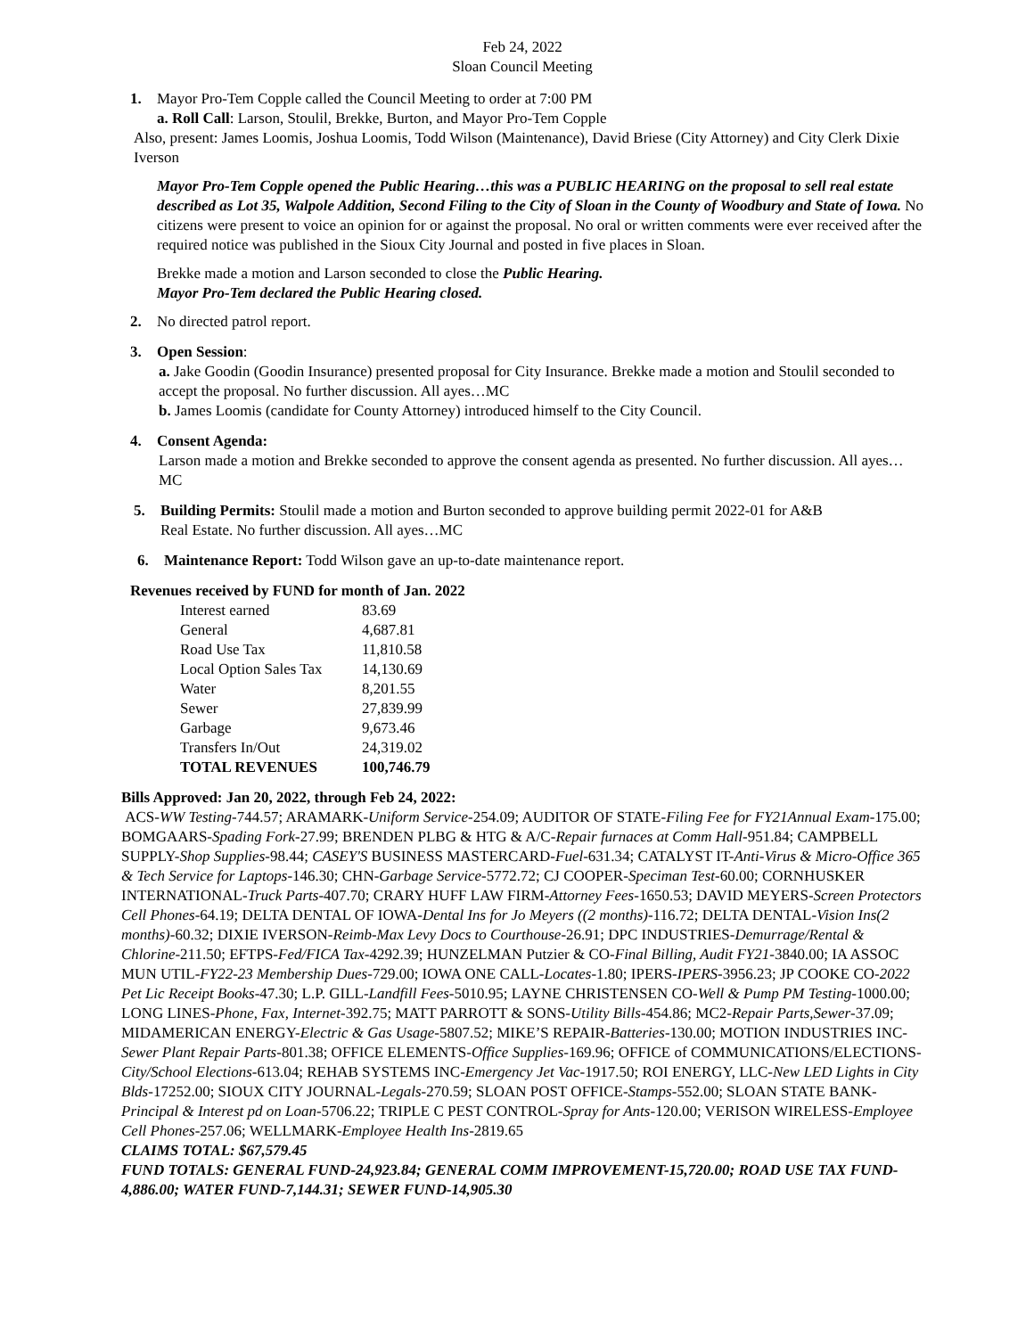Feb 24, 2022
Sloan Council Meeting
1. Mayor Pro-Tem Copple called the Council Meeting to order at 7:00 PM
a. Roll Call: Larson, Stoulil, Brekke, Burton, and Mayor Pro-Tem Copple
Also, present: James Loomis, Joshua Loomis, Todd Wilson (Maintenance), David Briese (City Attorney) and City Clerk Dixie Iverson
Mayor Pro-Tem Copple opened the Public Hearing…this was a PUBLIC HEARING on the proposal to sell real estate described as Lot 35, Walpole Addition, Second Filing to the City of Sloan in the County of Woodbury and State of Iowa. No citizens were present to voice an opinion for or against the proposal. No oral or written comments were ever received after the required notice was published in the Sioux City Journal and posted in five places in Sloan.
Brekke made a motion and Larson seconded to close the Public Hearing.
Mayor Pro-Tem declared the Public Hearing closed.
2. No directed patrol report.
3. Open Session:
a. Jake Goodin (Goodin Insurance) presented proposal for City Insurance. Brekke made a motion and Stoulil seconded to accept the proposal. No further discussion. All ayes…MC
b. James Loomis (candidate for County Attorney) introduced himself to the City Council.
4. Consent Agenda:
Larson made a motion and Brekke seconded to approve the consent agenda as presented. No further discussion. All ayes…MC
5. Building Permits: Stoulil made a motion and Burton seconded to approve building permit 2022-01 for A&B
Real Estate. No further discussion. All ayes…MC
6. Maintenance Report: Todd Wilson gave an up-to-date maintenance report.
Revenues received by FUND for month of Jan. 2022
| Interest earned | 83.69 |
| General | 4,687.81 |
| Road Use Tax | 11,810.58 |
| Local Option Sales Tax | 14,130.69 |
| Water | 8,201.55 |
| Sewer | 27,839.99 |
| Garbage | 9,673.46 |
| Transfers In/Out | 24,319.02 |
| TOTAL REVENUES | 100,746.79 |
Bills Approved: Jan 20, 2022, through Feb 24, 2022:
ACS-WW Testing-744.57; ARAMARK-Uniform Service-254.09; AUDITOR OF STATE-Filing Fee for FY21Annual Exam-175.00; BOMGAARS-Spading Fork-27.99; BRENDEN PLBG & HTG & A/C-Repair furnaces at Comm Hall-951.84; CAMPBELL SUPPLY-Shop Supplies-98.44; CASEY'S BUSINESS MASTERCARD-Fuel-631.34; CATALYST IT-Anti-Virus & Micro-Office 365 & Tech Service for Laptops-146.30; CHN-Garbage Service-5772.72; CJ COOPER-Speciman Test-60.00; CORNHUSKER INTERNATIONAL-Truck Parts-407.70; CRARY HUFF LAW FIRM-Attorney Fees-1650.53; DAVID MEYERS-Screen Protectors Cell Phones-64.19; DELTA DENTAL OF IOWA-Dental Ins for Jo Meyers ((2 months)-116.72; DELTA DENTAL-Vision Ins(2 months)-60.32; DIXIE IVERSON-Reimb-Max Levy Docs to Courthouse-26.91; DPC INDUSTRIES-Demurrage/Rental & Chlorine-211.50; EFTPS-Fed/FICA Tax-4292.39; HUNZELMAN Putzier & CO-Final Billing, Audit FY21-3840.00; IA ASSOC MUN UTIL-FY22-23 Membership Dues-729.00; IOWA ONE CALL-Locates-1.80; IPERS-IPERS-3956.23; JP COOKE CO-2022 Pet Lic Receipt Books-47.30; L.P. GILL-Landfill Fees-5010.95; LAYNE CHRISTENSEN CO-Well & Pump PM Testing-1000.00; LONG LINES-Phone, Fax, Internet-392.75; MATT PARROTT & SONS-Utility Bills-454.86; MC2-Repair Parts,Sewer-37.09; MIDAMERICAN ENERGY-Electric & Gas Usage-5807.52; MIKE’S REPAIR-Batteries-130.00; MOTION INDUSTRIES INC-Sewer Plant Repair Parts-801.38; OFFICE ELEMENTS-Office Supplies-169.96; OFFICE of COMMUNICATIONS/ELECTIONS-City/School Elections-613.04; REHAB SYSTEMS INC-Emergency Jet Vac-1917.50; ROI ENERGY, LLC-New LED Lights in City Blds-17252.00; SIOUX CITY JOURNAL-Legals-270.59; SLOAN POST OFFICE-Stamps-552.00; SLOAN STATE BANK-Principal & Interest pd on Loan-5706.22; TRIPLE C PEST CONTROL-Spray for Ants-120.00; VERISON WIRELESS-Employee Cell Phones-257.06; WELLMARK-Employee Health Ins-2819.65
CLAIMS TOTAL: $67,579.45
FUND TOTALS: GENERAL FUND-24,923.84; GENERAL COMM IMPROVEMENT-15,720.00; ROAD USE TAX FUND-4,886.00; WATER FUND-7,144.31; SEWER FUND-14,905.30